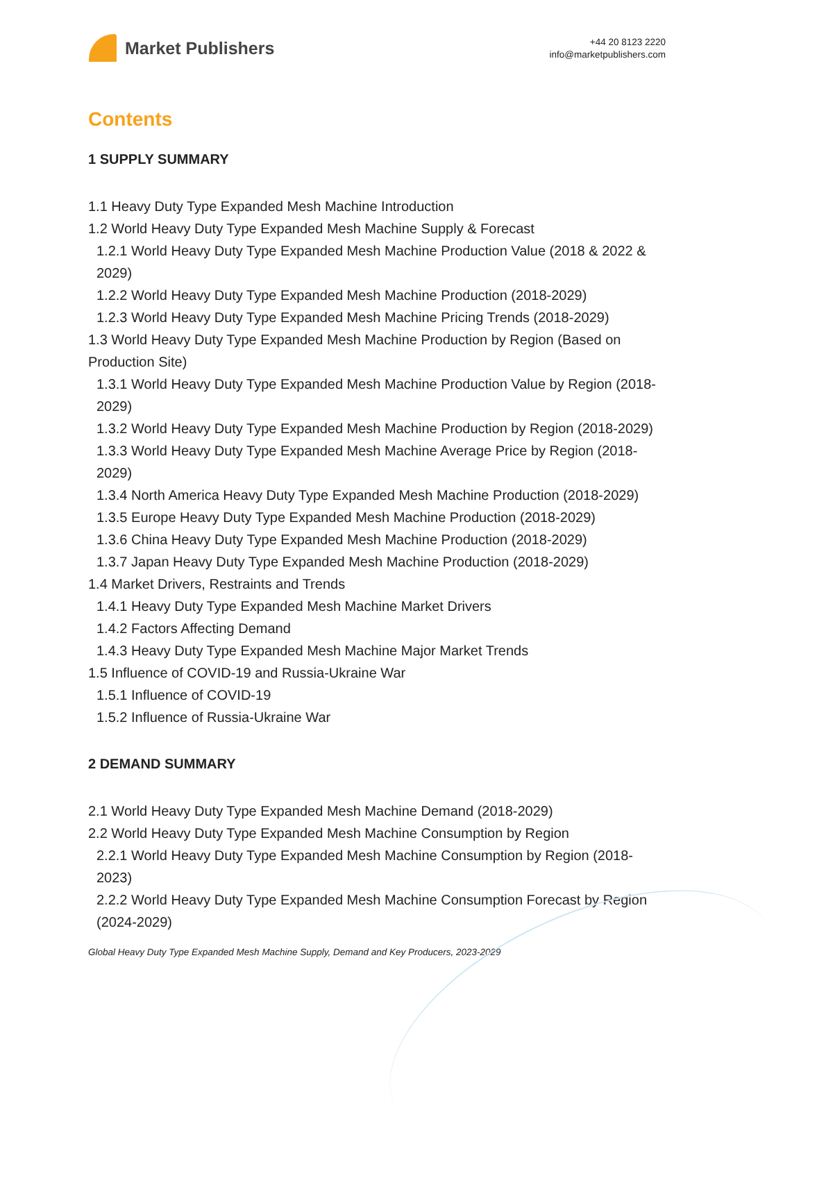Market Publishers
+44 20 8123 2220
info@marketpublishers.com
Contents
1 SUPPLY SUMMARY
1.1 Heavy Duty Type Expanded Mesh Machine Introduction
1.2 World Heavy Duty Type Expanded Mesh Machine Supply & Forecast
1.2.1 World Heavy Duty Type Expanded Mesh Machine Production Value (2018 & 2022 & 2029)
1.2.2 World Heavy Duty Type Expanded Mesh Machine Production (2018-2029)
1.2.3 World Heavy Duty Type Expanded Mesh Machine Pricing Trends (2018-2029)
1.3 World Heavy Duty Type Expanded Mesh Machine Production by Region (Based on Production Site)
1.3.1 World Heavy Duty Type Expanded Mesh Machine Production Value by Region (2018-2029)
1.3.2 World Heavy Duty Type Expanded Mesh Machine Production by Region (2018-2029)
1.3.3 World Heavy Duty Type Expanded Mesh Machine Average Price by Region (2018-2029)
1.3.4 North America Heavy Duty Type Expanded Mesh Machine Production (2018-2029)
1.3.5 Europe Heavy Duty Type Expanded Mesh Machine Production (2018-2029)
1.3.6 China Heavy Duty Type Expanded Mesh Machine Production (2018-2029)
1.3.7 Japan Heavy Duty Type Expanded Mesh Machine Production (2018-2029)
1.4 Market Drivers, Restraints and Trends
1.4.1 Heavy Duty Type Expanded Mesh Machine Market Drivers
1.4.2 Factors Affecting Demand
1.4.3 Heavy Duty Type Expanded Mesh Machine Major Market Trends
1.5 Influence of COVID-19 and Russia-Ukraine War
1.5.1 Influence of COVID-19
1.5.2 Influence of Russia-Ukraine War
2 DEMAND SUMMARY
2.1 World Heavy Duty Type Expanded Mesh Machine Demand (2018-2029)
2.2 World Heavy Duty Type Expanded Mesh Machine Consumption by Region
2.2.1 World Heavy Duty Type Expanded Mesh Machine Consumption by Region (2018-2023)
2.2.2 World Heavy Duty Type Expanded Mesh Machine Consumption Forecast by Region (2024-2029)
Global Heavy Duty Type Expanded Mesh Machine Supply, Demand and Key Producers, 2023-2029